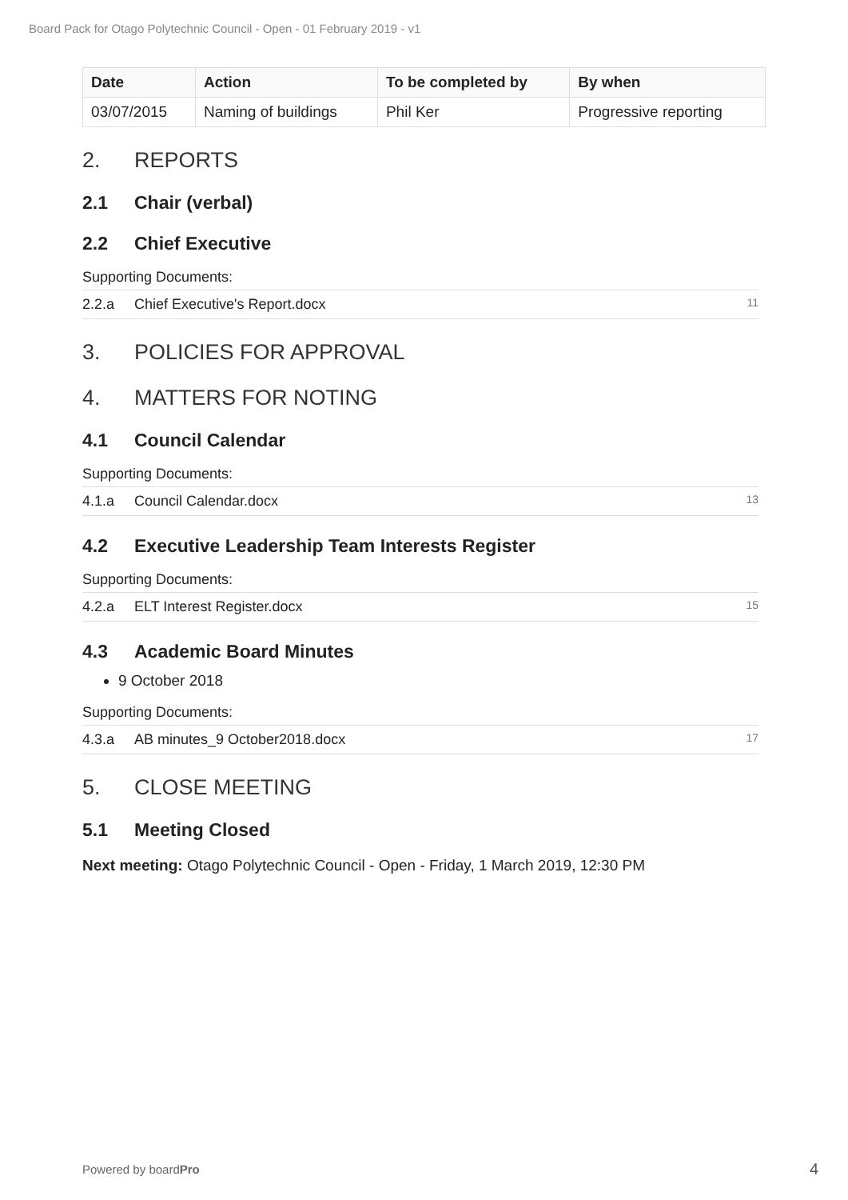Board Pack for Otago Polytechnic Council - Open - 01 February 2019 - v1
| Date | Action | To be completed by | By when |
| --- | --- | --- | --- |
| 03/07/2015 | Naming of buildings | Phil Ker | Progressive reporting |
2. REPORTS
2.1 Chair (verbal)
2.2 Chief Executive
Supporting Documents:
2.2.a Chief Executive's Report.docx 11
3. POLICIES FOR APPROVAL
4. MATTERS FOR NOTING
4.1 Council Calendar
Supporting Documents:
4.1.a Council Calendar.docx 13
4.2 Executive Leadership Team Interests Register
Supporting Documents:
4.2.a ELT Interest Register.docx 15
4.3 Academic Board Minutes
9 October 2018
Supporting Documents:
4.3.a AB minutes_9 October2018.docx 17
5. CLOSE MEETING
5.1 Meeting Closed
Next meeting: Otago Polytechnic Council - Open - Friday, 1 March 2019, 12:30 PM
Powered by boardPro 4